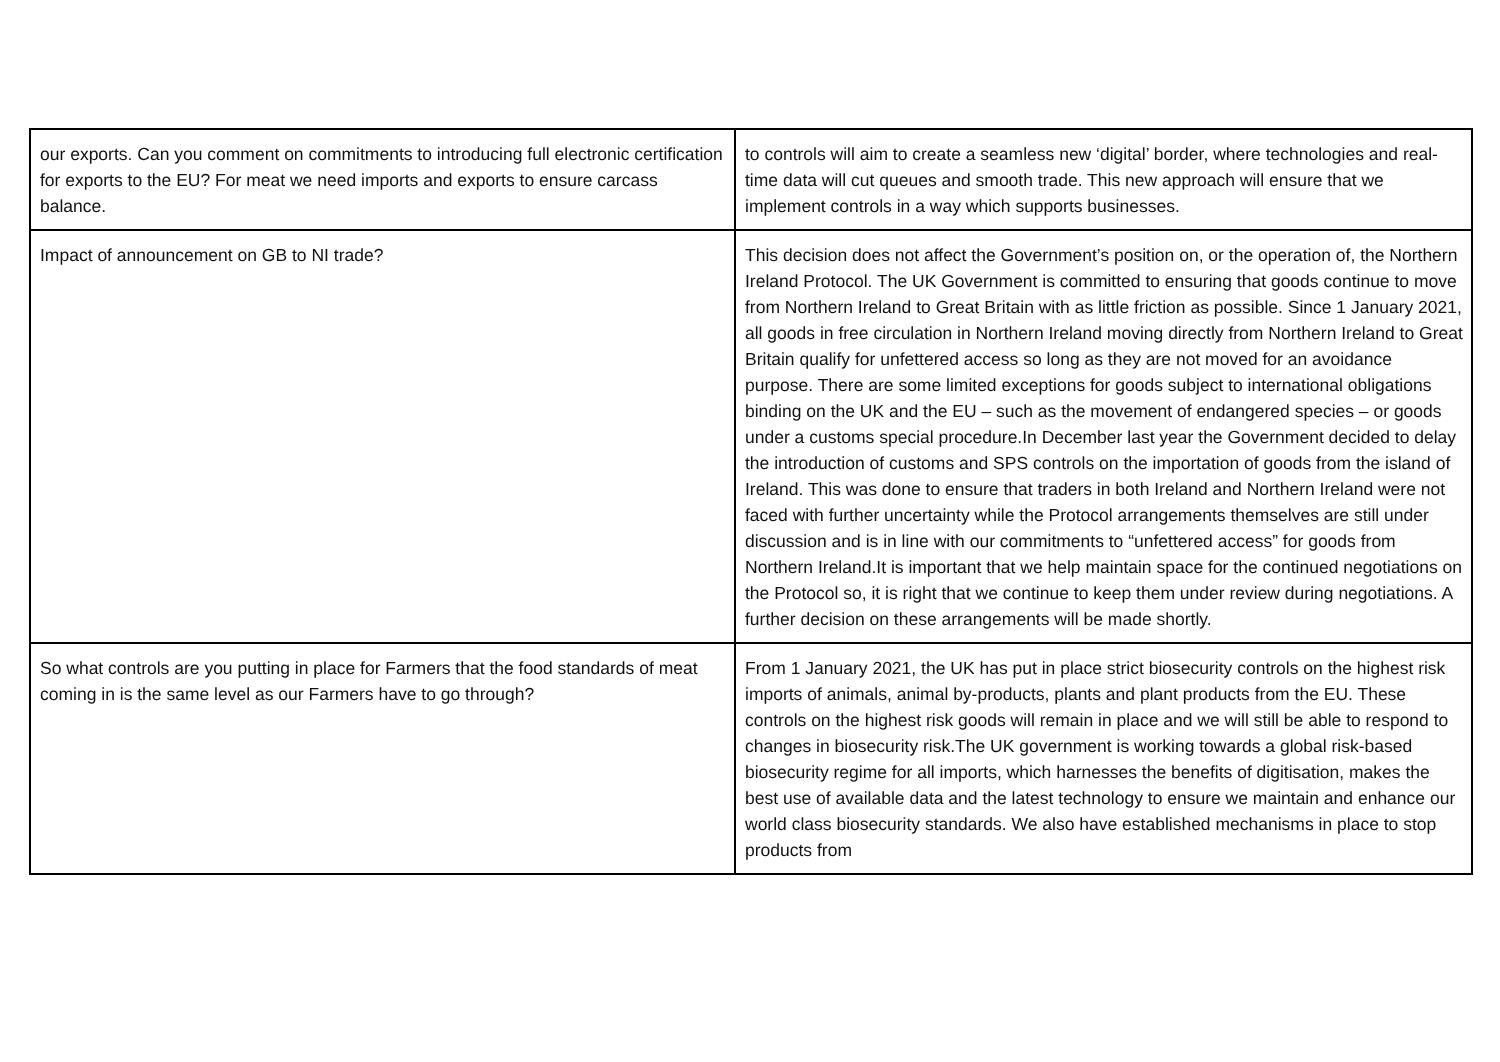| our exports. Can you comment on commitments to introducing full electronic certification for exports to the EU? For meat we need imports and exports to ensure carcass balance. | to controls will aim to create a seamless new ‘digital’ border, where technologies and real-time data will cut queues and smooth trade. This new approach will ensure that we implement controls in a way which supports businesses. |
| Impact of announcement on GB to NI trade? | This decision does not affect the Government’s position on, or the operation of, the Northern Ireland Protocol. The UK Government is committed to ensuring that goods continue to move from Northern Ireland to Great Britain with as little friction as possible. Since 1 January 2021, all goods in free circulation in Northern Ireland moving directly from Northern Ireland to Great Britain qualify for unfettered access so long as they are not moved for an avoidance purpose. There are some limited exceptions for goods subject to international obligations binding on the UK and the EU – such as the movement of endangered species – or goods under a customs special procedure.In December last year the Government decided to delay the introduction of customs and SPS controls on the importation of goods from the island of Ireland. This was done to ensure that traders in both Ireland and Northern Ireland were not faced with further uncertainty while the Protocol arrangements themselves are still under discussion and is in line with our commitments to “unfettered access” for goods from Northern Ireland.It is important that we help maintain space for the continued negotiations on the Protocol so, it is right that we continue to keep them under review during negotiations. A further decision on these arrangements will be made shortly. |
| So what controls are you putting in place for Farmers that the food standards of meat coming in is the same level as our Farmers have to go through? | From 1 January 2021, the UK has put in place strict biosecurity controls on the highest risk imports of animals, animal by-products, plants and plant products from the EU. These controls on the highest risk goods will remain in place and we will still be able to respond to changes in biosecurity risk.The UK government is working towards a global risk-based biosecurity regime for all imports, which harnesses the benefits of digitisation, makes the best use of available data and the latest technology to ensure we maintain and enhance our world class biosecurity standards. We also have established mechanisms in place to stop products from |